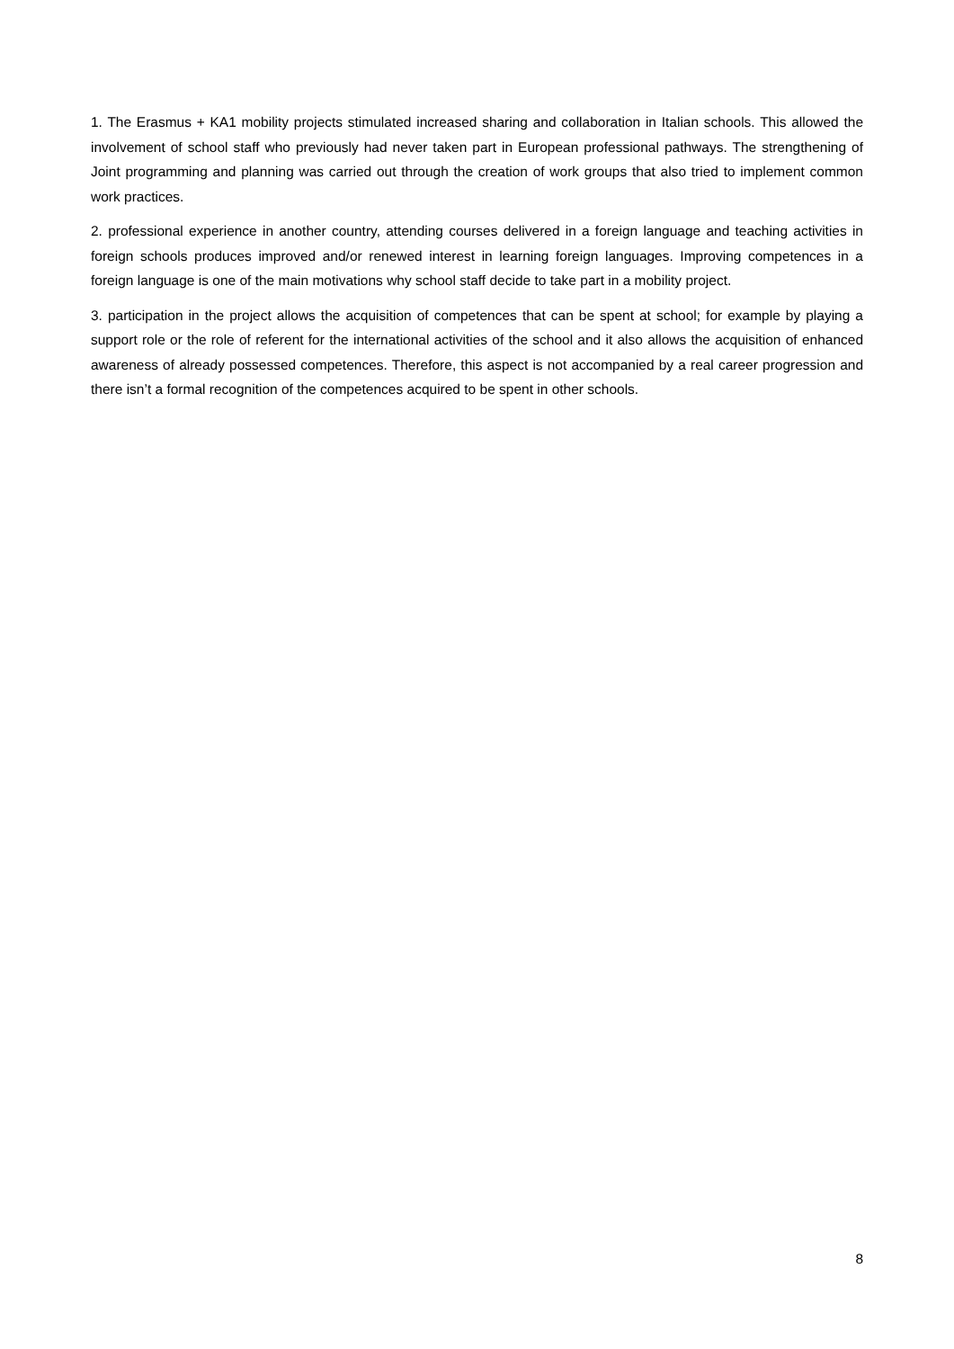1. The Erasmus + KA1 mobility projects stimulated increased sharing and collaboration in Italian schools. This allowed the involvement of school staff who previously had never taken part in European professional pathways. The strengthening of Joint programming and planning was carried out through the creation of work groups that also tried to implement common work practices.
2. professional experience in another country, attending courses delivered in a foreign language and teaching activities in foreign schools produces improved and/or renewed interest in learning foreign languages. Improving competences in a foreign language is one of the main motivations why school staff decide to take part in a mobility project.
3. participation in the project allows the acquisition of competences that can be spent at school; for example by playing a support role or the role of referent for the international activities of the school and it also allows the acquisition of enhanced awareness of already possessed competences. Therefore, this aspect is not accompanied by a real career progression and there isn’t a formal recognition of the competences acquired to be spent in other schools.
8